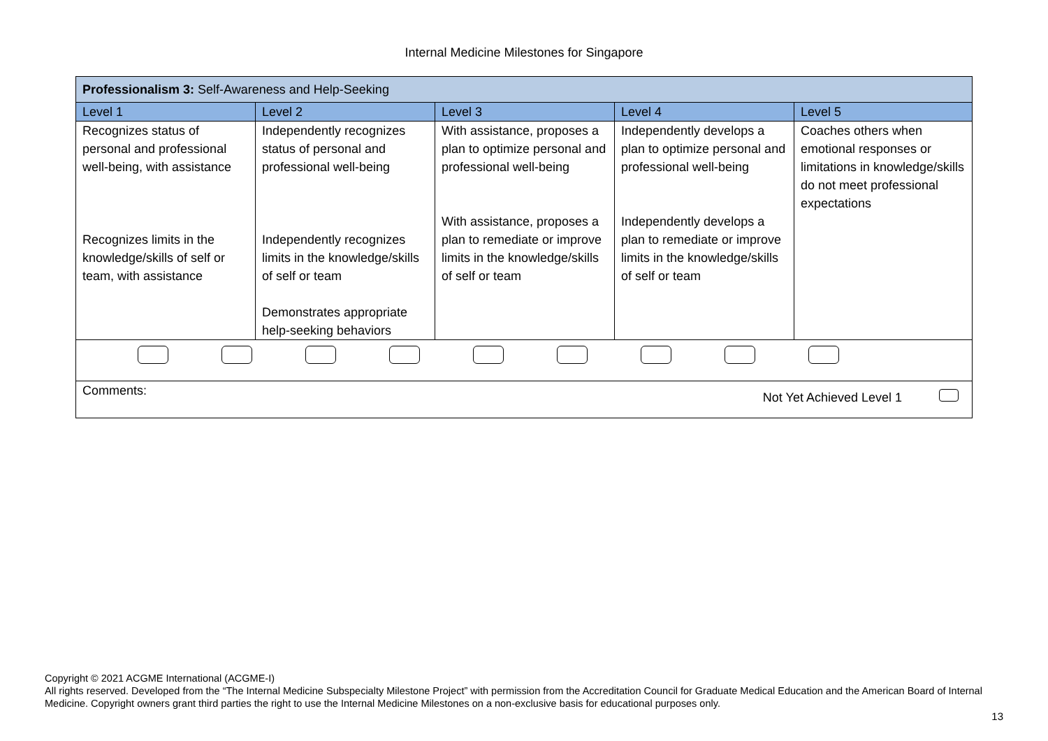Internal Medicine Milestones for Singapore
| Professionalism 3: Self-Awareness and Help-Seeking | | | | |
| Level 1 | Level 2 | Level 3 | Level 4 | Level 5 |
| Recognizes status of personal and professional well-being, with assistance Recognizes limits in the knowledge/skills of self or team, with assistance | Independently recognizes status of personal and professional well-being Independently recognizes limits in the knowledge/skills of self or team Demonstrates appropriate help-seeking behaviors | With assistance, proposes a plan to optimize personal and professional well-being With assistance, proposes a plan to remediate or improve limits in the knowledge/skills of self or team | Independently develops a plan to optimize personal and professional well-being Independently develops a plan to remediate or improve limits in the knowledge/skills of self or team | Coaches others when emotional responses or limitations in knowledge/skills do not meet professional expectations |
| Comments: Not Yet Achieved Level 1 | | | | |
Copyright © 2021 ACGME International (ACGME-I)
All rights reserved. Developed from the “The Internal Medicine Subspecialty Milestone Project” with permission from the Accreditation Council for Graduate Medical Education and the American Board of Internal Medicine. Copyright owners grant third parties the right to use the Internal Medicine Milestones on a non-exclusive basis for educational purposes only.
13